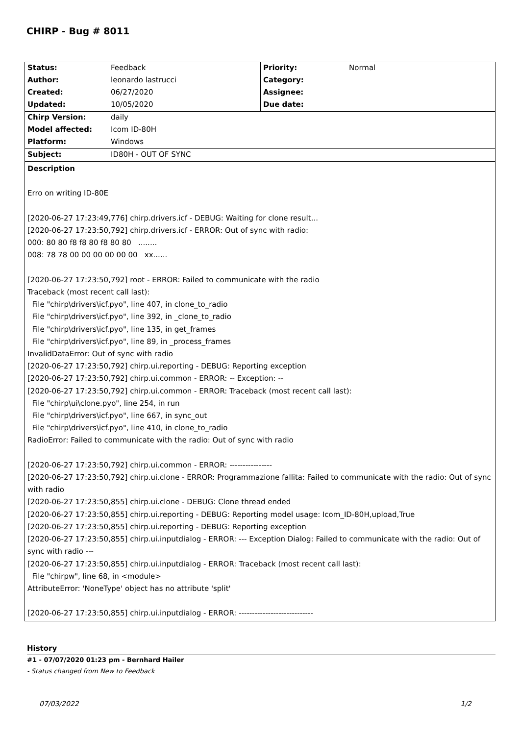CHIRP - Bug # 8011
| Status: | Feedback | Priority: | Normal |
| Author: | leonardo lastrucci | Category: | |
| Created: | 06/27/2020 | Assignee: | |
| Updated: | 10/05/2020 | Due date: | |
| Chirp Version: | daily | | |
| Model affected: | Icom ID-80H | | |
| Platform: | Windows | | |
| Subject: | ID80H - OUT OF SYNC | | |
| Description Erro on writing ID-80E [2020-06-27 17:23:49,776] chirp.drivers.icf - DEBUG: Waiting for clone result... [2020-06-27 17:23:50,792] chirp.drivers.icf - ERROR: Out of sync with radio: 000: 80 80 f8 f8 80 f8 80 80 ........ 008: 78 78 00 00 00 00 00 00 xx...... [2020-06-27 17:23:50,792] root - ERROR: Failed to communicate with the radio Traceback (most recent call last): File "chirp\drivers\icf.pyo", line 407, in clone_to_radio File "chirp\drivers\icf.pyo", line 392, in _clone_to_radio File "chirp\drivers\icf.pyo", line 135, in get_frames File "chirp\drivers\icf.pyo", line 89, in _process_frames InvalidDataError: Out of sync with radio [2020-06-27 17:23:50,792] chirp.ui.reporting - DEBUG: Reporting exception [2020-06-27 17:23:50,792] chirp.ui.common - ERROR: -- Exception: -- [2020-06-27 17:23:50,792] chirp.ui.common - ERROR: Traceback (most recent call last): File "chirp\ui\clone.pyo", line 254, in run File "chirp\drivers\icf.pyo", line 667, in sync_out File "chirp\drivers\icf.pyo", line 410, in clone_to_radio RadioError: Failed to communicate with the radio: Out of sync with radio [2020-06-27 17:23:50,792] chirp.ui.common - ERROR: ---------------- [2020-06-27 17:23:50,792] chirp.ui.clone - ERROR: Programmazione fallita: Failed to communicate with the radio: Out of sync with radio [2020-06-27 17:23:50,855] chirp.ui.clone - DEBUG: Clone thread ended [2020-06-27 17:23:50,855] chirp.ui.reporting - DEBUG: Reporting model usage: Icom_ID-80H,upload,True [2020-06-27 17:23:50,855] chirp.ui.reporting - DEBUG: Reporting exception [2020-06-27 17:23:50,855] chirp.ui.inputdialog - ERROR: --- Exception Dialog: Failed to communicate with the radio: Out of sync with radio --- [2020-06-27 17:23:50,855] chirp.ui.inputdialog - ERROR: Traceback (most recent call last): File "chirpw", line 68, in <module> AttributeError: 'NoneType' object has no attribute 'split' [2020-06-27 17:23:50,855] chirp.ui.inputdialog - ERROR: ---------------------------- | | | |
History
#1 - 07/07/2020 01:23 pm - Bernhard Hailer
- Status changed from New to Feedback
07/03/2022 1/2